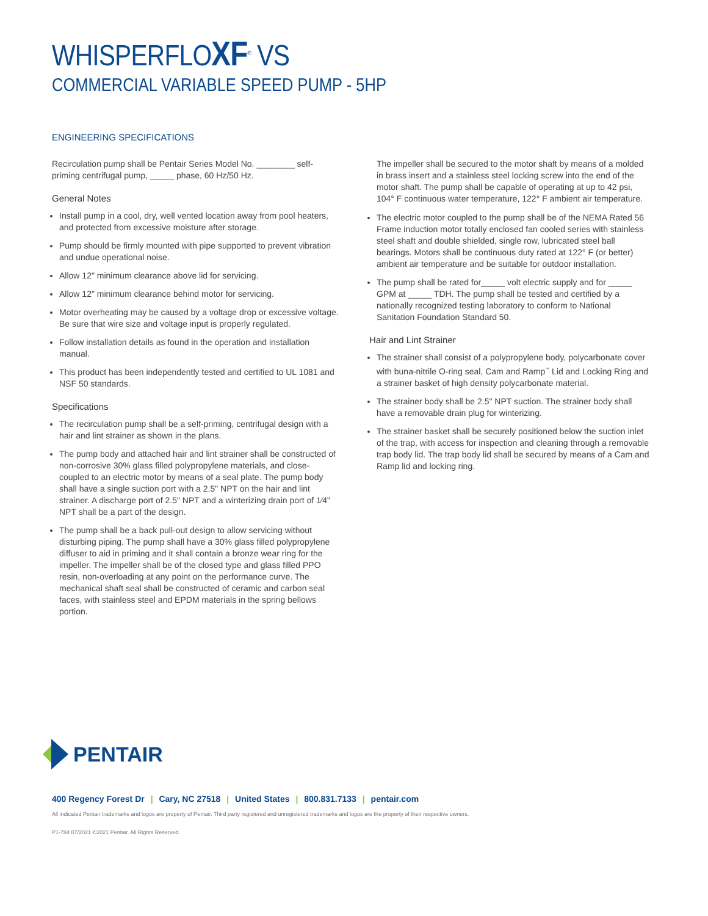WHISPERFLOXF<sup>®</sup> VS
COMMERCIAL VARIABLE SPEED PUMP - 5HP
ENGINEERING SPECIFICATIONS
Recirculation pump shall be Pentair Series Model No. ________ self-priming centrifugal pump, _____ phase, 60 Hz/50 Hz.
General Notes
Install pump in a cool, dry, well vented location away from pool heaters, and protected from excessive moisture after storage.
Pump should be firmly mounted with pipe supported to prevent vibration and undue operational noise.
Allow 12" minimum clearance above lid for servicing.
Allow 12" minimum clearance behind motor for servicing.
Motor overheating may be caused by a voltage drop or excessive voltage. Be sure that wire size and voltage input is properly regulated.
Follow installation details as found in the operation and installation manual.
This product has been independently tested and certified to UL 1081 and NSF 50 standards.
Specifications
The recirculation pump shall be a self-priming, centrifugal design with a hair and lint strainer as shown in the plans.
The pump body and attached hair and lint strainer shall be constructed of non-corrosive 30% glass filled polypropylene materials, and close-coupled to an electric motor by means of a seal plate. The pump body shall have a single suction port with a 2.5" NPT on the hair and lint strainer. A discharge port of 2.5" NPT and a winterizing drain port of 1⁄4" NPT shall be a part of the design.
The pump shall be a back pull-out design to allow servicing without disturbing piping. The pump shall have a 30% glass filled polypropylene diffuser to aid in priming and it shall contain a bronze wear ring for the impeller. The impeller shall be of the closed type and glass filled PPO resin, non-overloading at any point on the performance curve. The mechanical shaft seal shall be constructed of ceramic and carbon seal faces, with stainless steel and EPDM materials in the spring bellows portion.
The impeller shall be secured to the motor shaft by means of a molded in brass insert and a stainless steel locking screw into the end of the motor shaft. The pump shall be capable of operating at up to 42 psi, 104° F continuous water temperature, 122° F ambient air temperature.
The electric motor coupled to the pump shall be of the NEMA Rated 56 Frame induction motor totally enclosed fan cooled series with stainless steel shaft and double shielded, single row, lubricated steel ball bearings. Motors shall be continuous duty rated at 122° F (or better) ambient air temperature and be suitable for outdoor installation.
The pump shall be rated for_____ volt electric supply and for _____ GPM at _____ TDH. The pump shall be tested and certified by a nationally recognized testing laboratory to conform to National Sanitation Foundation Standard 50.
Hair and Lint Strainer
The strainer shall consist of a polypropylene body, polycarbonate cover with buna-nitrile O-ring seal, Cam and Ramp<sup>™</sup> Lid and Locking Ring and a strainer basket of high density polycarbonate material.
The strainer body shall be 2.5" NPT suction. The strainer body shall have a removable drain plug for winterizing.
The strainer basket shall be securely positioned below the suction inlet of the trap, with access for inspection and cleaning through a removable trap body lid. The trap body lid shall be secured by means of a Cam and Ramp lid and locking ring.
PENTAIR
400 Regency Forest Dr | Cary, NC 27518 | United States | 800.831.7133 | pentair.com
All indicated Pentair trademarks and logos are property of Pentair. Third party registered and unregistered trademarks and logos are the property of their respective owners.
P1-784 07/2021 ©2021 Pentair. All Rights Reserved.